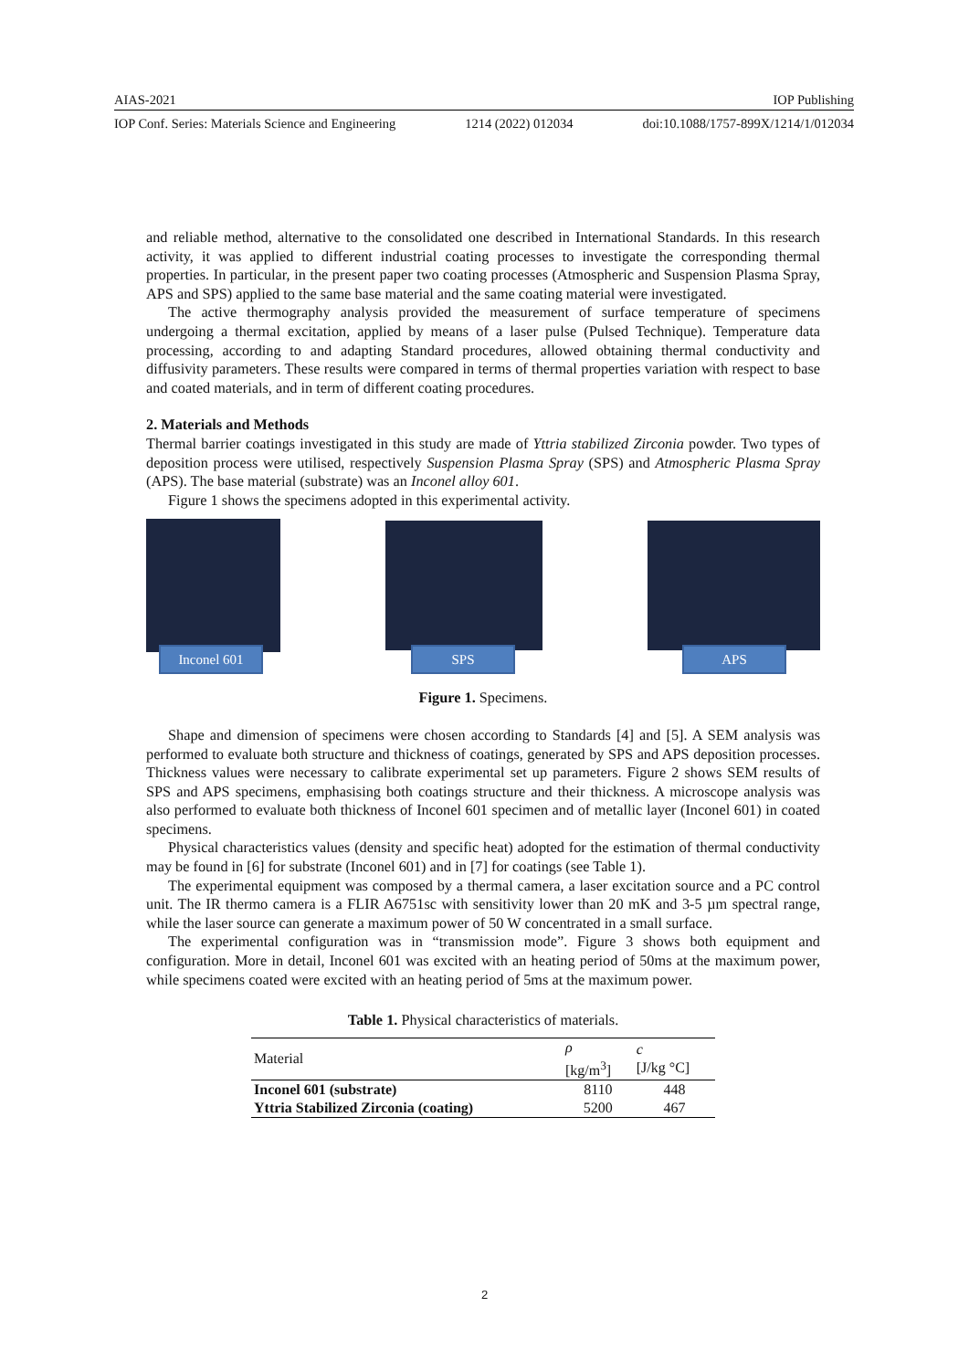AIAS-2021 IOP Publishing
IOP Conf. Series: Materials Science and Engineering 1214 (2022) 012034 doi:10.1088/1757-899X/1214/1/012034
and reliable method, alternative to the consolidated one described in International Standards. In this research activity, it was applied to different industrial coating processes to investigate the corresponding thermal properties. In particular, in the present paper two coating processes (Atmospheric and Suspension Plasma Spray, APS and SPS) applied to the same base material and the same coating material were investigated.
The active thermography analysis provided the measurement of surface temperature of specimens undergoing a thermal excitation, applied by means of a laser pulse (Pulsed Technique). Temperature data processing, according to and adapting Standard procedures, allowed obtaining thermal conductivity and diffusivity parameters. These results were compared in terms of thermal properties variation with respect to base and coated materials, and in term of different coating procedures.
2. Materials and Methods
Thermal barrier coatings investigated in this study are made of Yttria stabilized Zirconia powder. Two types of deposition process were utilised, respectively Suspension Plasma Spray (SPS) and Atmospheric Plasma Spray (APS). The base material (substrate) was an Inconel alloy 601.
Figure 1 shows the specimens adopted in this experimental activity.
Inconel 601
SPS
APS
Figure 1. Specimens.
Shape and dimension of specimens were chosen according to Standards [4] and [5]. A SEM analysis was performed to evaluate both structure and thickness of coatings, generated by SPS and APS deposition processes. Thickness values were necessary to calibrate experimental set up parameters. Figure 2 shows SEM results of SPS and APS specimens, emphasising both coatings structure and their thickness. A microscope analysis was also performed to evaluate both thickness of Inconel 601 specimen and of metallic layer (Inconel 601) in coated specimens.
Physical characteristics values (density and specific heat) adopted for the estimation of thermal conductivity may be found in [6] for substrate (Inconel 601) and in [7] for coatings (see Table 1).
The experimental equipment was composed by a thermal camera, a laser excitation source and a PC control unit. The IR thermo camera is a FLIR A6751sc with sensitivity lower than 20 mK and 3-5 µm spectral range, while the laser source can generate a maximum power of 50 W concentrated in a small surface.
The experimental configuration was in “transmission mode”. Figure 3 shows both equipment and configuration. More in detail, Inconel 601 was excited with an heating period of 50ms at the maximum power, while specimens coated were excited with an heating period of 5ms at the maximum power.
Table 1. Physical characteristics of materials.
| Material | ρ [kg/m<sup>3</sup>] | c [J/kg °C] |
| --- | --- | --- |
| Inconel 601 (substrate) | 8110 | 448 |
| Yttria Stabilized Zirconia (coating) | 5200 | 467 |
2